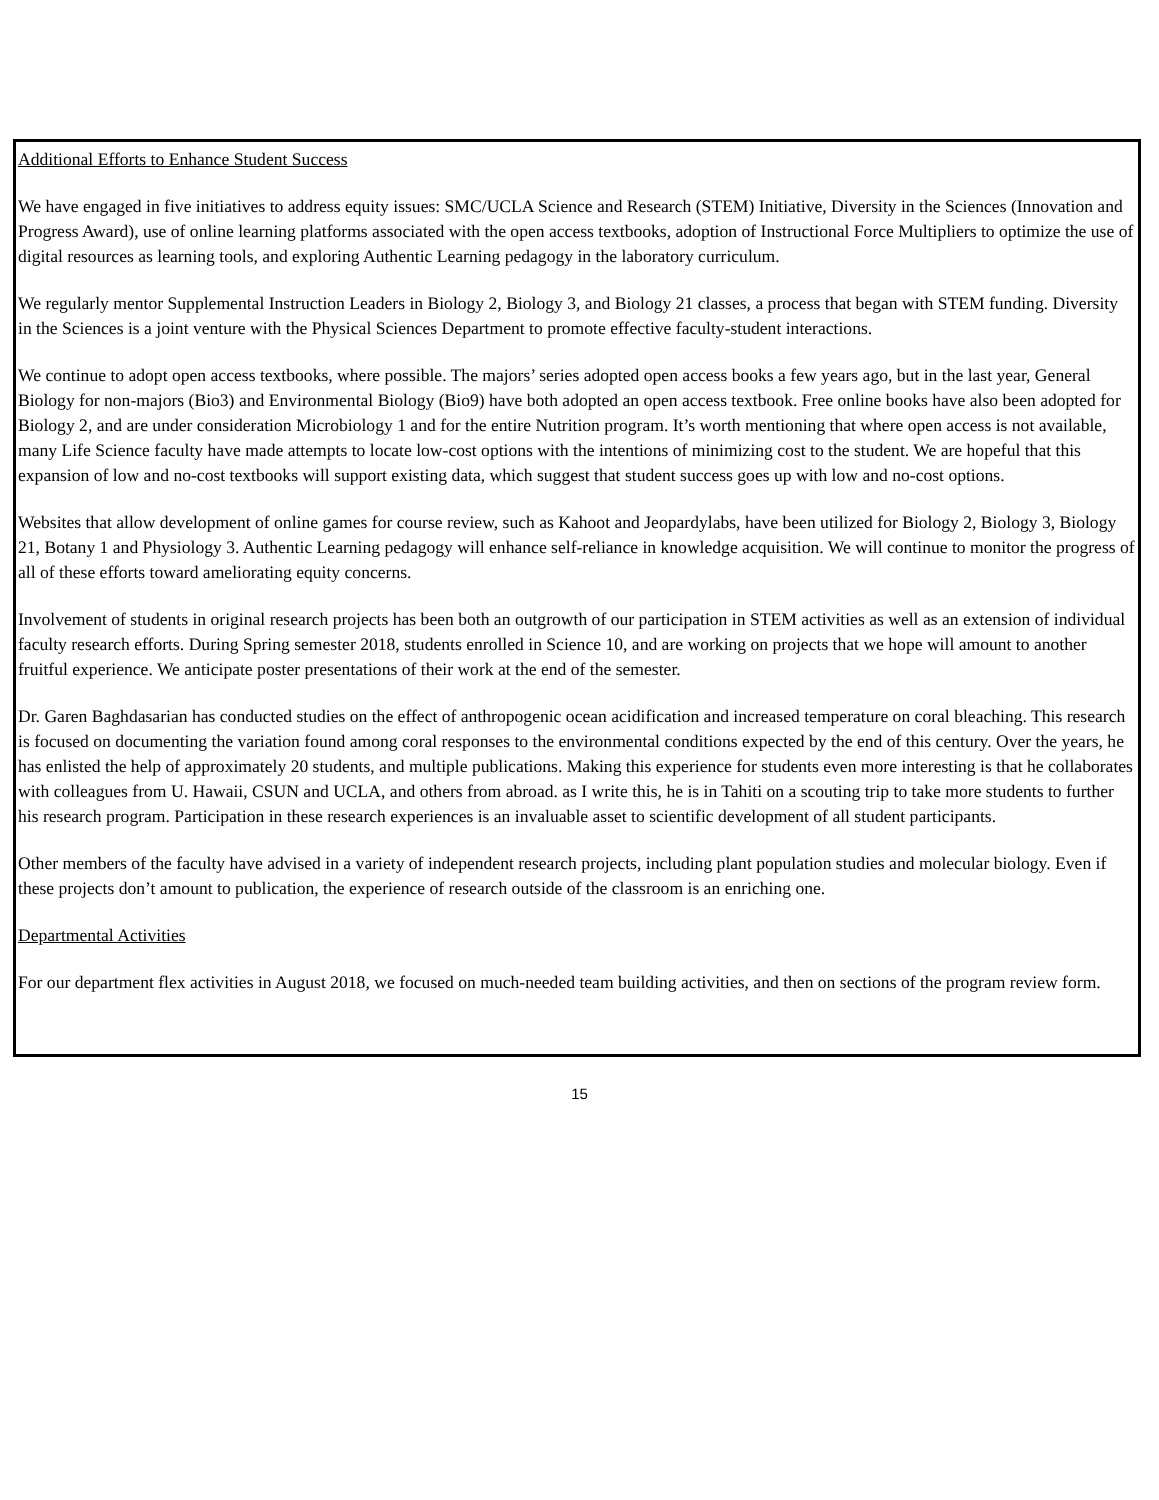Additional Efforts to Enhance Student Success
We have engaged in five initiatives to address equity issues: SMC/UCLA Science and Research (STEM) Initiative, Diversity in the Sciences (Innovation and Progress Award), use of online learning platforms associated with the open access textbooks, adoption of Instructional Force Multipliers to optimize the use of digital resources as learning tools, and exploring Authentic Learning pedagogy in the laboratory curriculum.
We regularly mentor Supplemental Instruction Leaders in Biology 2, Biology 3, and Biology 21 classes, a process that began with STEM funding. Diversity in the Sciences is a joint venture with the Physical Sciences Department to promote effective faculty-student interactions.
We continue to adopt open access textbooks, where possible. The majors’ series adopted open access books a few years ago, but in the last year, General Biology for non-majors (Bio3) and Environmental Biology (Bio9) have both adopted an open access textbook. Free online books have also been adopted for Biology 2, and are under consideration Microbiology 1 and for the entire Nutrition program. It’s worth mentioning that where open access is not available, many Life Science faculty have made attempts to locate low-cost options with the intentions of minimizing cost to the student. We are hopeful that this expansion of low and no-cost textbooks will support existing data, which suggest that student success goes up with low and no-cost options.
Websites that allow development of online games for course review, such as Kahoot and Jeopardylabs, have been utilized for Biology 2, Biology 3, Biology 21, Botany 1 and Physiology 3. Authentic Learning pedagogy will enhance self-reliance in knowledge acquisition. We will continue to monitor the progress of all of these efforts toward ameliorating equity concerns.
Involvement of students in original research projects has been both an outgrowth of our participation in STEM activities as well as an extension of individual faculty research efforts. During Spring semester 2018, students enrolled in Science 10, and are working on projects that we hope will amount to another fruitful experience. We anticipate poster presentations of their work at the end of the semester.
Dr. Garen Baghdasarian has conducted studies on the effect of anthropogenic ocean acidification and increased temperature on coral bleaching. This research is focused on documenting the variation found among coral responses to the environmental conditions expected by the end of this century. Over the years, he has enlisted the help of approximately 20 students, and multiple publications. Making this experience for students even more interesting is that he collaborates with colleagues from U. Hawaii, CSUN and UCLA, and others from abroad. as I write this, he is in Tahiti on a scouting trip to take more students to further his research program. Participation in these research experiences is an invaluable asset to scientific development of all student participants.
Other members of the faculty have advised in a variety of independent research projects, including plant population studies and molecular biology. Even if these projects don’t amount to publication, the experience of research outside of the classroom is an enriching one.
Departmental Activities
For our department flex activities in August 2018, we focused on much-needed team building activities, and then on sections of the program review form.
15